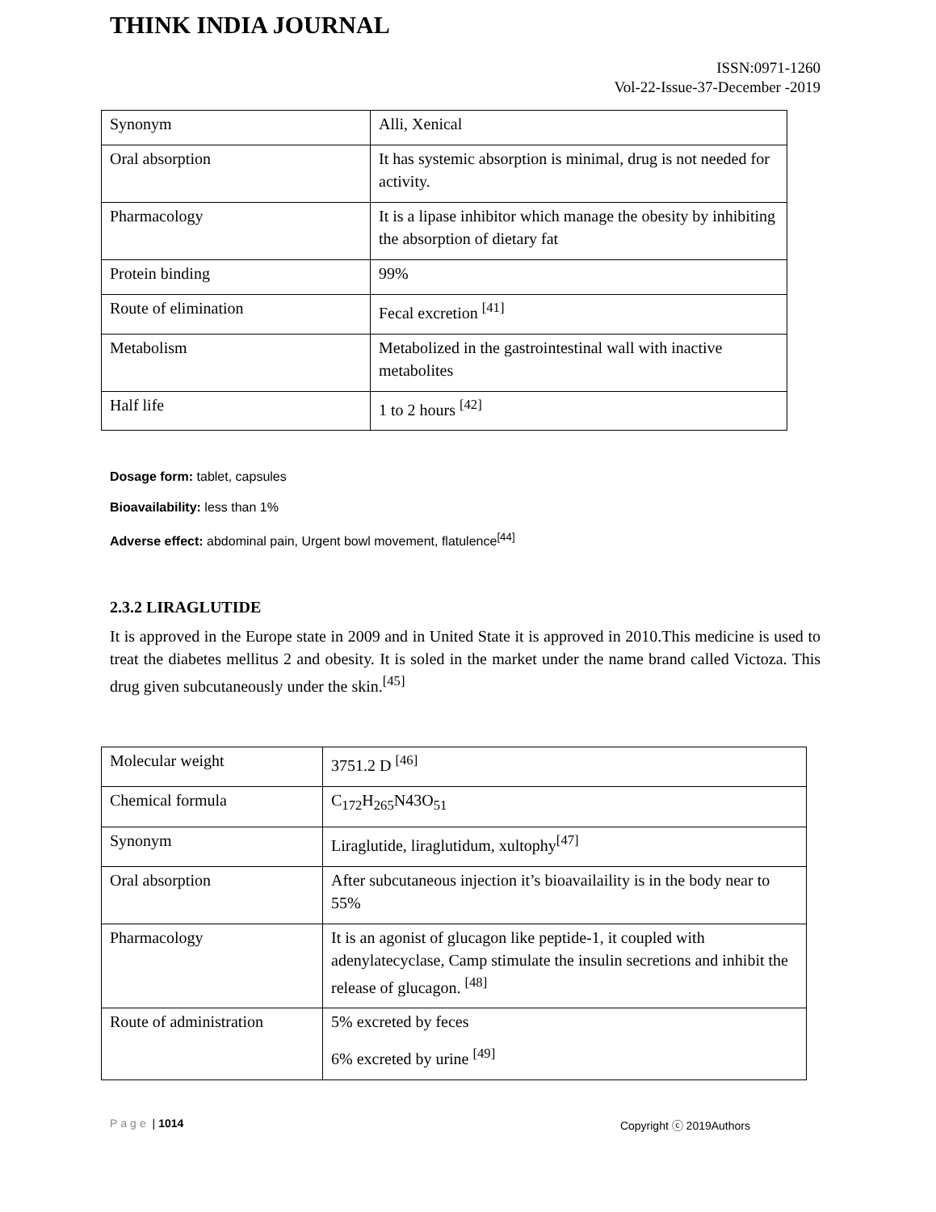THINK INDIA JOURNAL
ISSN:0971-1260
Vol-22-Issue-37-December -2019
| Synonym | Alli, Xenical |
| Oral absorption | It has systemic absorption is minimal, drug is not needed for activity. |
| Pharmacology | It is a lipase inhibitor which manage the obesity by inhibiting the absorption of dietary fat |
| Protein binding | 99% |
| Route of elimination | Fecal excretion <sup>[41]</sup> |
| Metabolism | Metabolized in the gastrointestinal wall with inactive metabolites |
| Half life | 1 to 2 hours <sup>[42]</sup> |
Dosage form: tablet, capsules
Bioavailability: less than 1%
Adverse effect: abdominal pain, Urgent bowl movement, flatulence<sup>[44]</sup>
2.3.2 LIRAGLUTIDE
It is approved in the Europe state in 2009 and in United State it is approved in 2010.This medicine is used to treat the diabetes mellitus 2 and obesity. It is soled in the market under the name brand called Victoza. This drug given subcutaneously under the skin.<sup>[45]</sup>
| Molecular weight | 3751.2 D <sup>[46]</sup> |
| Chemical formula | C<sub>172</sub>H<sub>265</sub>N43O<sub>51</sub> |
| Synonym | Liraglutide, liraglutidum, xultophy<sup>[47]</sup> |
| Oral absorption | After subcutaneous injection it’s bioavailaility is in the body near to 55% |
| Pharmacology | It is an agonist of glucagon like peptide-1, it coupled with adenylatecyclase, Camp stimulate the insulin secretions and inhibit the release of glucagon. <sup>[48]</sup> |
| Route of administration | 5% excreted by feces 6% excreted by urine <sup>[49]</sup> |
Page | 1014 Copyright ⓒ 2019Authors